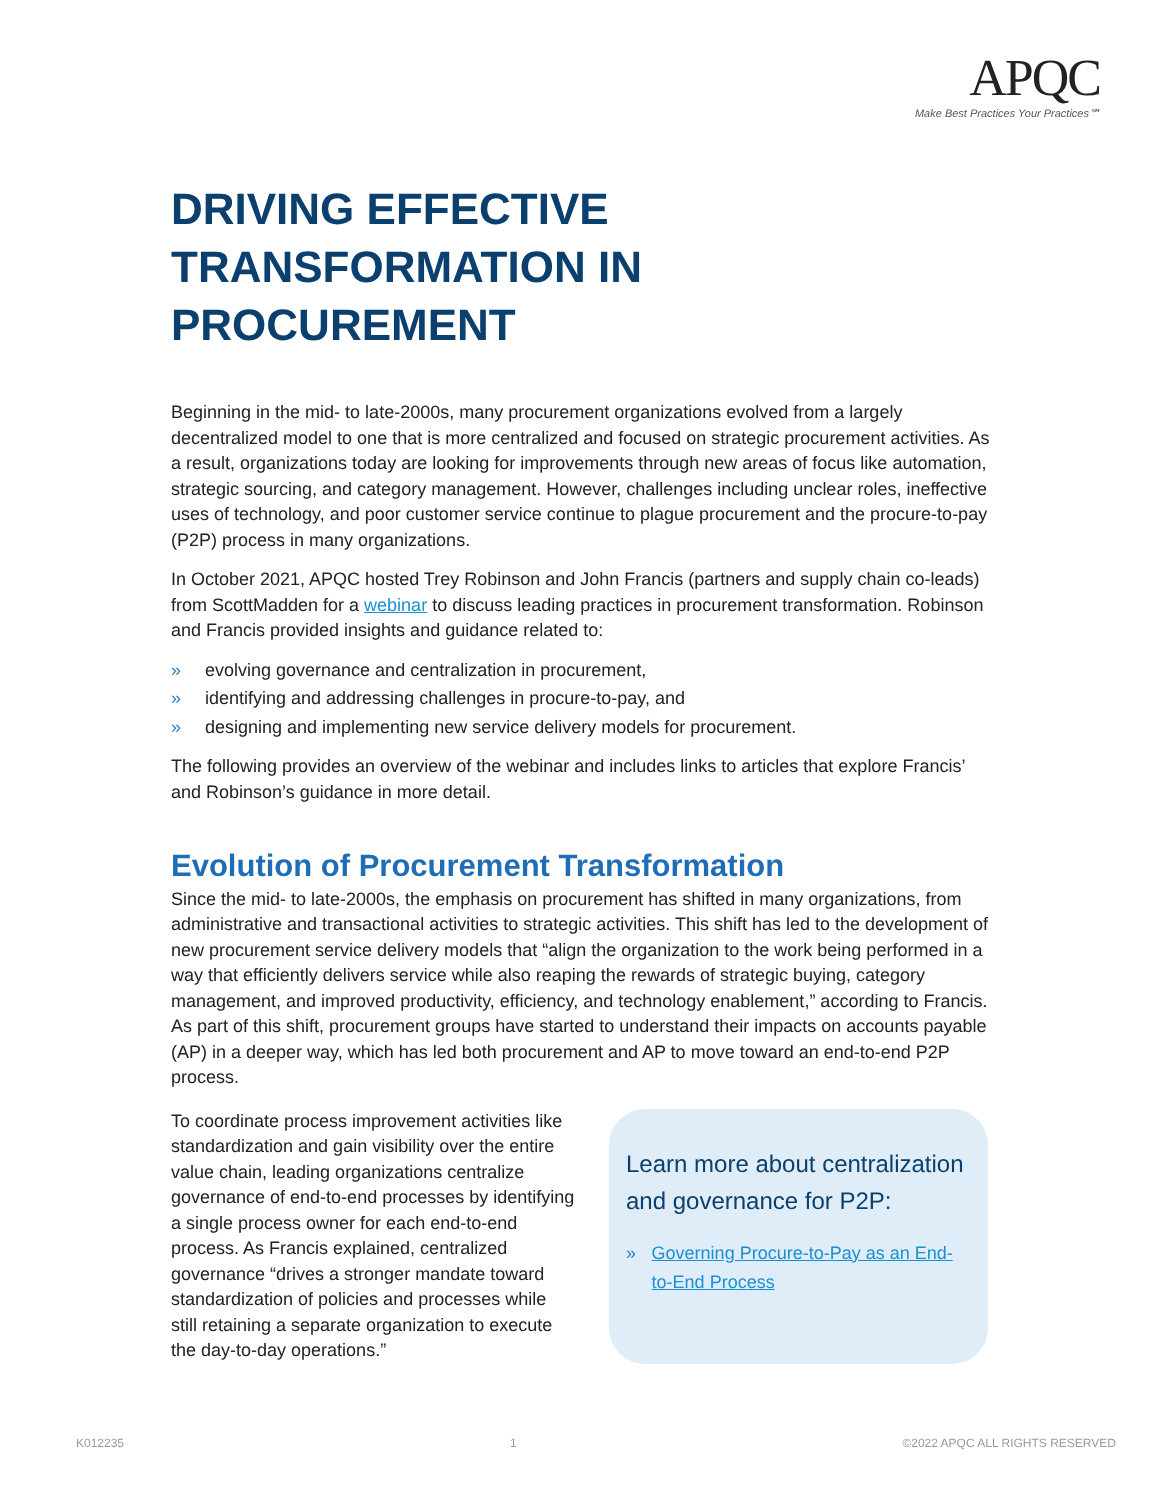APQC
Make Best Practices Your Practices℠
DRIVING EFFECTIVE TRANSFORMATION IN PROCUREMENT
Beginning in the mid- to late-2000s, many procurement organizations evolved from a largely decentralized model to one that is more centralized and focused on strategic procurement activities. As a result, organizations today are looking for improvements through new areas of focus like automation, strategic sourcing, and category management. However, challenges including unclear roles, ineffective uses of technology, and poor customer service continue to plague procurement and the procure-to-pay (P2P) process in many organizations.
In October 2021, APQC hosted Trey Robinson and John Francis (partners and supply chain co-leads) from ScottMadden for a webinar to discuss leading practices in procurement transformation. Robinson and Francis provided insights and guidance related to:
» evolving governance and centralization in procurement,
» identifying and addressing challenges in procure-to-pay, and
» designing and implementing new service delivery models for procurement.
The following provides an overview of the webinar and includes links to articles that explore Francis’ and Robinson’s guidance in more detail.
Evolution of Procurement Transformation
Since the mid- to late-2000s, the emphasis on procurement has shifted in many organizations, from administrative and transactional activities to strategic activities. This shift has led to the development of new procurement service delivery models that “align the organization to the work being performed in a way that efficiently delivers service while also reaping the rewards of strategic buying, category management, and improved productivity, efficiency, and technology enablement,” according to Francis. As part of this shift, procurement groups have started to understand their impacts on accounts payable (AP) in a deeper way, which has led both procurement and AP to move toward an end-to-end P2P process.
To coordinate process improvement activities like standardization and gain visibility over the entire value chain, leading organizations centralize governance of end-to-end processes by identifying a single process owner for each end-to-end process. As Francis explained, centralized governance “drives a stronger mandate toward standardization of policies and processes while still retaining a separate organization to execute the day-to-day operations.”
Learn more about centralization and governance for P2P:
» Governing Procure-to-Pay as an End-to-End Process
K012235 1 ©2022 APQC ALL RIGHTS RESERVED